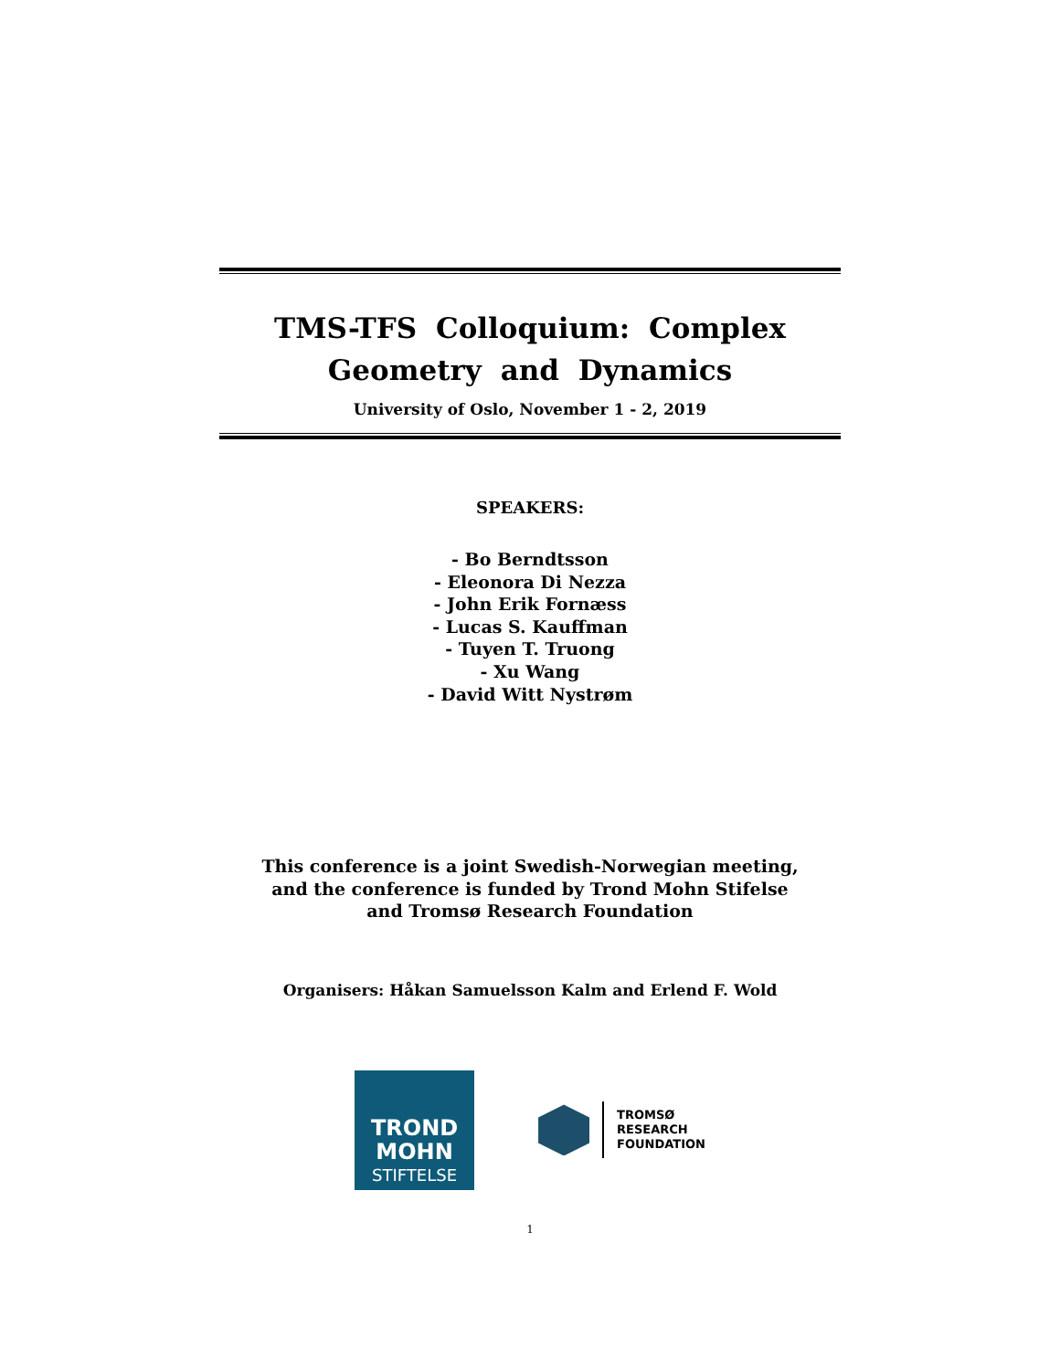TMS-TFS Colloquium: Complex
Geometry and Dynamics
University of Oslo, November 1 - 2, 2019
SPEAKERS:
- Bo Berndtsson
- Eleonora Di Nezza
- John Erik Fornæss
- Lucas S. Kauffman
- Tuyen T. Truong
- Xu Wang
- David Witt Nystrøm
This conference is a joint Swedish-Norwegian meeting, and the conference is funded by Trond Mohn Stifelse and Tromsø Research Foundation
Organisers: Håkan Samuelsson Kalm and Erlend F. Wold
TROND
MOHN
STIFTELSE
TROMSØ
RESEARCH
FOUNDATION
1